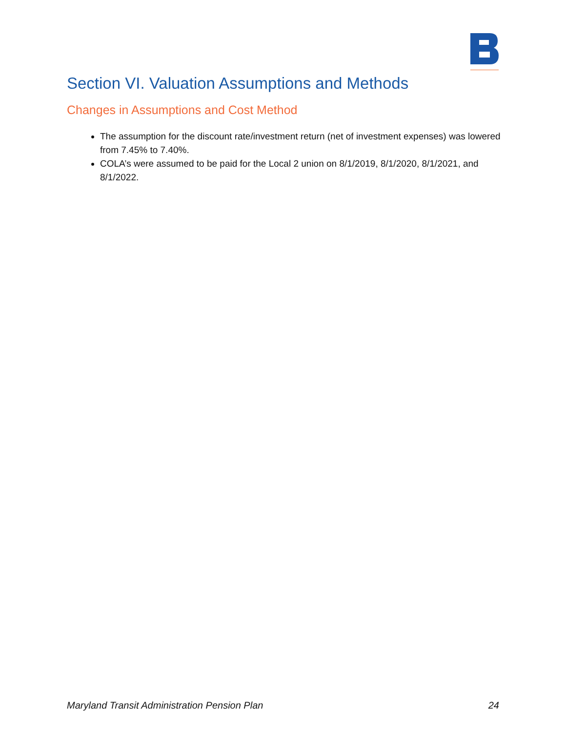Section VI. Valuation Assumptions and Methods
Changes in Assumptions and Cost Method
The assumption for the discount rate/investment return (net of investment expenses) was lowered from 7.45% to 7.40%.
COLA’s were assumed to be paid for the Local 2 union on 8/1/2019, 8/1/2020, 8/1/2021, and 8/1/2022.
Maryland Transit Administration Pension Plan 24